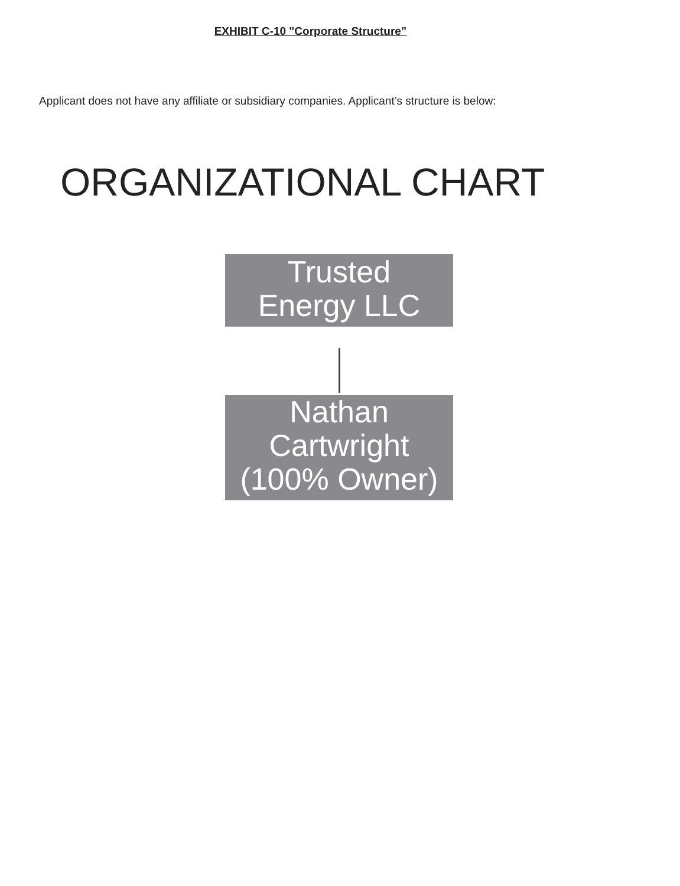EXHIBIT C-10 "Corporate Structure”
Applicant does not have any affiliate or subsidiary companies. Applicant’s structure is below:
ORGANIZATIONAL CHART
Trusted
Energy LLC
Nathan
Cartwright
(100% Owner)